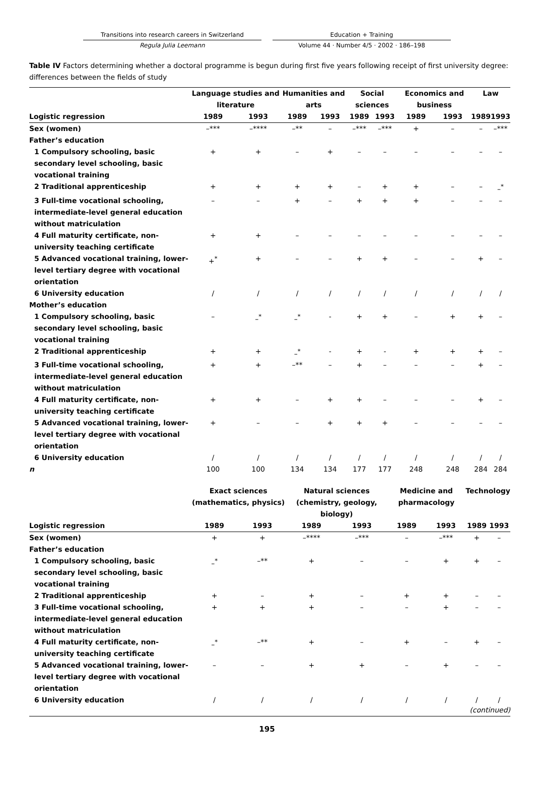Transitions into research careers in Switzerland
Regula Julia Leemann
Education + Training
Volume 44 · Number 4/5 · 2002 · 186–198
Table IV Factors determining whether a doctoral programme is begun during first five years following receipt of first university degree: differences between the fields of study
| | Language studies and literature | | Humanities and arts | | Social sciences | | Economics and business | | Law | |
| --- | --- | --- | --- | --- | --- | --- | --- | --- | --- | --- |
| Logistic regression | 1989 | 1993 | 1989 | 1993 | 1989 | 1993 | 1989 | 1993 | 1989 | 1993 |
| Sex (women) | –*** | –**** | –** | – | –*** | –*** | + | – | – | –*** |
| Father’s education | | | | | | | | | | |
| 1 Compulsory schooling, basic secondary level schooling, basic vocational training | + | + | – | + | – | – | – | – | – | – |
| 2 Traditional apprenticeship | + | + | + | + | – | + | + | – | – | –<sup>*</sup> |
| 3 Full-time vocational schooling, intermediate-level general education without matriculation | – | – | + | – | + | + | + | – | – | – |
| 4 Full maturity certificate, non-university teaching certificate | + | + | – | – | – | – | – | – | – | – |
| 5 Advanced vocational training, lower-level tertiary degree with vocational orientation | +<sup>*</sup> | + | – | – | + | + | – | – | + | – |
| 6 University education | / | / | / | / | / | / | / | / | / | / |
| Mother’s education | | | | | | | | | | |
| 1 Compulsory schooling, basic secondary level schooling, basic vocational training | – | –<sup>*</sup> | –<sup>*</sup> | - | + | + | – | + | + | – |
| 2 Traditional apprenticeship | + | + | –<sup>*</sup> | - | + | - | + | + | + | – |
| 3 Full-time vocational schooling, intermediate-level general education without matriculation | + | + | –** | – | + | – | – | – | + | – |
| 4 Full maturity certificate, non-university teaching certificate | + | + | – | + | + | – | – | – | + | – |
| 5 Advanced vocational training, lower-level tertiary degree with vocational orientation | + | – | – | + | + | + | – | – | – | – |
| 6 University education | / | / | / | / | / | / | / | / | / | / |
| n | 100 | 100 | 134 | 134 | 177 | 177 | 248 | 248 | 284 | 284 |
| | Exact sciences (mathematics, physics) | | Natural sciences (chemistry, geology, biology) | | Medicine and pharmacology | | Technology | | | |
| --- | --- | --- | --- | --- | --- | --- | --- | --- | --- | --- |
| Logistic regression | 1989 | 1993 | 1989 | 1993 | 1989 | 1993 | 1989 | 1993 | | |
| Sex (women) | + | + | –**** | –*** | – | –*** | + | – | | |
| Father’s education | | | | | | | | | | |
| 1 Compulsory schooling, basic secondary level schooling, basic vocational training | –<sup>*</sup> | –** | + | – | – | + | + | – | | |
| 2 Traditional apprenticeship | + | – | + | – | + | + | – | – | | |
| 3 Full-time vocational schooling, intermediate-level general education without matriculation | + | + | + | – | – | + | – | – | | |
| 4 Full maturity certificate, non-university teaching certificate | –<sup>*</sup> | –** | + | – | + | – | + | – | | |
| 5 Advanced vocational training, lower-level tertiary degree with vocational orientation | – | – | + | + | – | + | – | – | | |
| 6 University education | / | / | / | / | / | / | / | / | | |
(continued)
195